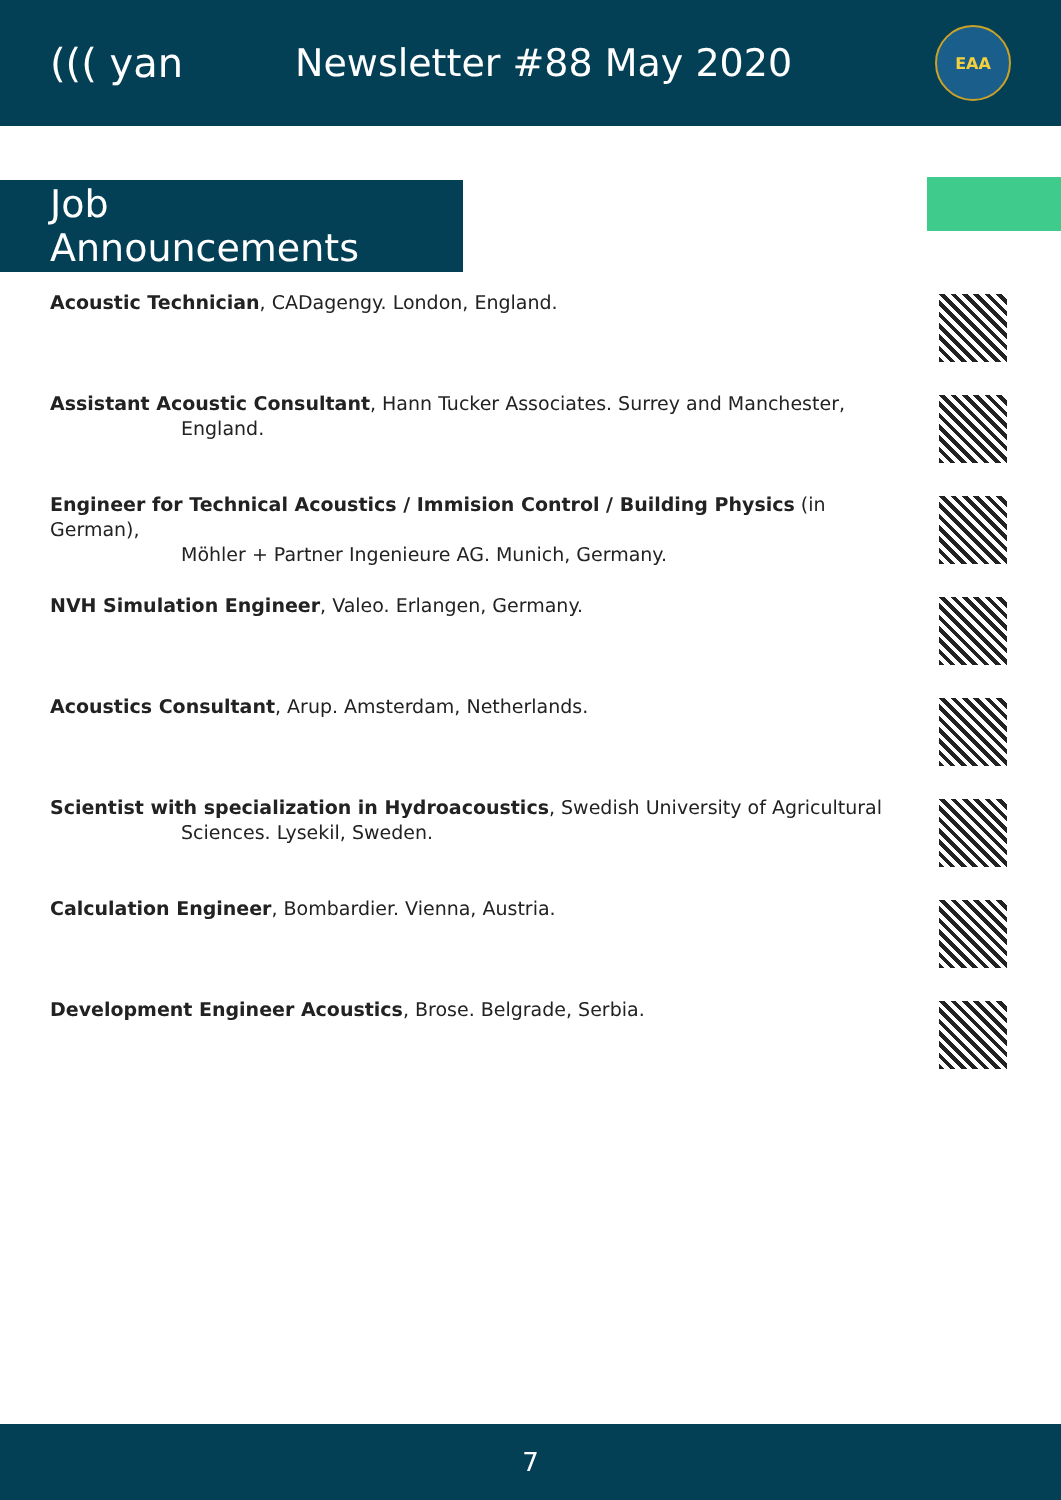((( yan Newsletter #88 May 2020
EAA
Job Announcements
Acoustic Technician, CADagengy. London, England.
Assistant Acoustic Consultant, Hann Tucker Associates. Surrey and Manchester,
England.
Engineer for Technical Acoustics / Immision Control / Building Physics (in German),
Möhler + Partner Ingenieure AG. Munich, Germany.
NVH Simulation Engineer, Valeo. Erlangen, Germany.
Acoustics Consultant, Arup. Amsterdam, Netherlands.
Scientist with specialization in Hydroacoustics, Swedish University of Agricultural
Sciences. Lysekil, Sweden.
Calculation Engineer, Bombardier. Vienna, Austria.
Development Engineer Acoustics, Brose. Belgrade, Serbia.
7